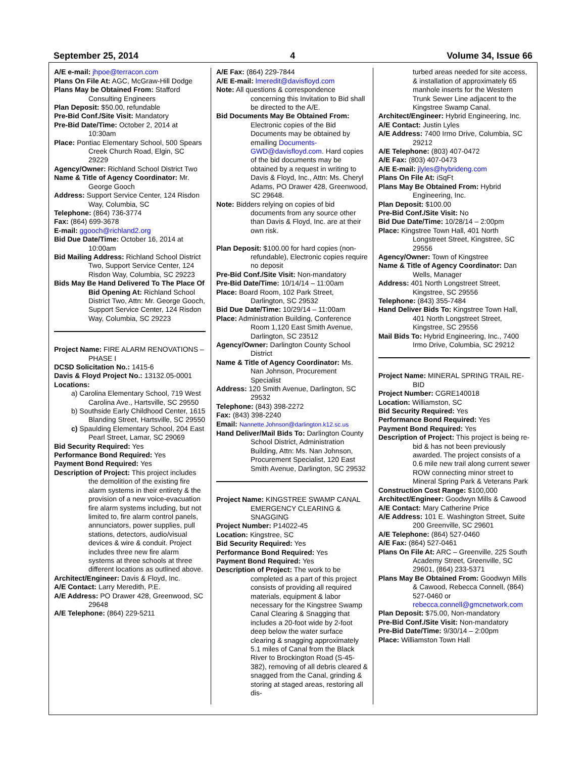September 25, 2014 4 Volume 34, Issue 66
A/E e-mail: jhpoe@terracon.com
Plans On File At: AGC, McGraw-Hill Dodge
Plans May be Obtained From: Stafford Consulting Engineers
Plan Deposit: $50.00, refundable
Pre-Bid Conf./Site Visit: Mandatory
Pre-Bid Date/Time: October 2, 2014 at 10:30am
Place: Pontiac Elementary School, 500 Spears Creek Church Road, Elgin, SC 29229
Agency/Owner: Richland School District Two
Name & Title of Agency Coordinator: Mr. George Gooch
Address: Support Service Center, 124 Risdon Way, Columbia, SC
Telephone: (864) 736-3774
Fax: (864) 699-3678
E-mail: ggooch@richland2.org
Bid Due Date/Time: October 16, 2014 at 10:00am
Bid Mailing Address: Richland School District Two, Support Service Center, 124 Risdon Way, Columbia, SC 29223
Bids May Be Hand Delivered To The Place Of Bid Opening At: Richland School District Two, Attn: Mr. George Gooch, Support Service Center, 124 Risdon Way, Columbia, SC 29223
Project Name: FIRE ALARM RENOVATIONS – PHASE I
DCSD Solicitation No.: 1415-6
Davis & Floyd Project No.: 13132.05-0001
Locations:
a) Carolina Elementary School, 719 West Carolina Ave., Hartsville, SC 29550
b) Southside Early Childhood Center, 1615 Blanding Street, Hartsville, SC 29550
c) Spaulding Elementary School, 204 East Pearl Street, Lamar, SC 29069
Bid Security Required: Yes
Performance Bond Required: Yes
Payment Bond Required: Yes
Description of Project: This project includes the demolition of the existing fire alarm systems in their entirety & the provision of a new voice-evacuation fire alarm systems including, but not limited to, fire alarm control panels, annunciators, power supplies, pull stations, detectors, audio/visual devices & wire & conduit. Project includes three new fire alarm systems at three schools at three different locations as outlined above.
Architect/Engineer: Davis & Floyd, Inc.
A/E Contact: Larry Meredith, P.E.
A/E Address: PO Drawer 428, Greenwood, SC 29648
A/E Telephone: (864) 229-5211
A/E Fax: (864) 229-7844
A/E E-mail: lmeredit@davisfloyd.com
Note: All questions & correspondence concerning this Invitation to Bid shall be directed to the A/E.
Bid Documents May Be Obtained From: Electronic copies of the Bid Documents may be obtained by emailing Documents-GWD@davisfloyd.com. Hard copies of the bid documents may be obtained by a request in writing to Davis & Floyd, Inc., Attn: Ms. Cheryl Adams, PO Drawer 428, Greenwood, SC 29648.
Note: Bidders relying on copies of bid documents from any source other than Davis & Floyd, Inc. are at their own risk.
Plan Deposit: $100.00 for hard copies (non-refundable), Electronic copies require no deposit
Pre-Bid Conf./Site Visit: Non-mandatory
Pre-Bid Date/Time: 10/14/14 – 11:00am
Place: Board Room, 102 Park Street, Darlington, SC 29532
Bid Due Date/Time: 10/29/14 – 11:00am
Place: Administration Building, Conference Room 1,120 East Smith Avenue, Darlington, SC 23512
Agency/Owner: Darlington County School District
Name & Title of Agency Coordinator: Ms. Nan Johnson, Procurement Specialist
Address: 120 Smith Avenue, Darlington, SC 29532
Telephone: (843) 398-2272
Fax: (843) 398-2240
Email: Nannette.Johnson@darlington.k12.sc.us
Hand Deliver/Mail Bids To: Darlington County School District, Administration Building, Attn: Ms. Nan Johnson, Procurement Specialist, 120 East Smith Avenue, Darlington, SC 29532
Project Name: KINGSTREE SWAMP CANAL EMERGENCY CLEARING & SNAGGING
Project Number: P14022-45
Location: Kingstree, SC
Bid Security Required: Yes
Performance Bond Required: Yes
Payment Bond Required: Yes
Description of Project: The work to be completed as a part of this project consists of providing all required materials, equipment & labor necessary for the Kingstree Swamp Canal Clearing & Snagging that includes a 20-foot wide by 2-foot deep below the water surface clearing & snagging approximately 5.1 miles of Canal from the Black River to Brockington Road (S-45-382), removing of all debris cleared & snagged from the Canal, grinding & storing at staged areas, restoring all dis-
turbed areas needed for site access, & installation of approximately 65 manhole inserts for the Western Trunk Sewer Line adjacent to the Kingstree Swamp Canal.
Architect/Engineer: Hybrid Engineering, Inc.
A/E Contact: Justin Lyles
A/E Address: 7400 Irmo Drive, Columbia, SC 29212
A/E Telephone: (803) 407-0472
A/E Fax: (803) 407-0473
A/E E-mail: jlyles@hybrideng.com
Plans On File At: iSqFt
Plans May Be Obtained From: Hybrid Engineering, Inc.
Plan Deposit: $100.00
Pre-Bid Conf./Site Visit: No
Bid Due Date/Time: 10/28/14 – 2:00pm
Place: Kingstree Town Hall, 401 North Longstreet Street, Kingstree, SC 29556
Agency/Owner: Town of Kingstree
Name & Title of Agency Coordinator: Dan Wells, Manager
Address: 401 North Longstreet Street, Kingstree, SC 29556
Telephone: (843) 355-7484
Hand Deliver Bids To: Kingstree Town Hall, 401 North Longstreet Street, Kingstree, SC 29556
Mail Bids To: Hybrid Engineering, Inc., 7400 Irmo Drive, Columbia, SC 29212
Project Name: MINERAL SPRING TRAIL RE-BID
Project Number: CGRE140018
Location: Williamston, SC
Bid Security Required: Yes
Performance Bond Required: Yes
Payment Bond Required: Yes
Description of Project: This project is being re-bid & has not been previously awarded. The project consists of a 0.6 mile new trail along current sewer ROW connecting minor street to Mineral Spring Park & Veterans Park
Construction Cost Range: $100,000
Architect/Engineer: Goodwyn Mills & Cawood
A/E Contact: Mary Catherine Price
A/E Address: 101 E. Washington Street, Suite 200 Greenville, SC 29601
A/E Telephone: (864) 527-0460
A/E Fax: (864) 527-0461
Plans On File At: ARC – Greenville, 225 South Academy Street, Greenville, SC 29601, (864) 233-5371
Plans May Be Obtained From: Goodwyn Mills & Cawood, Rebecca Connell, (864) 527-0460 or rebecca.connell@gmcnetwork.com
Plan Deposit: $75.00, Non-mandatory
Pre-Bid Conf./Site Visit: Non-mandatory
Pre-Bid Date/Time: 9/30/14 – 2:00pm
Place: Williamston Town Hall